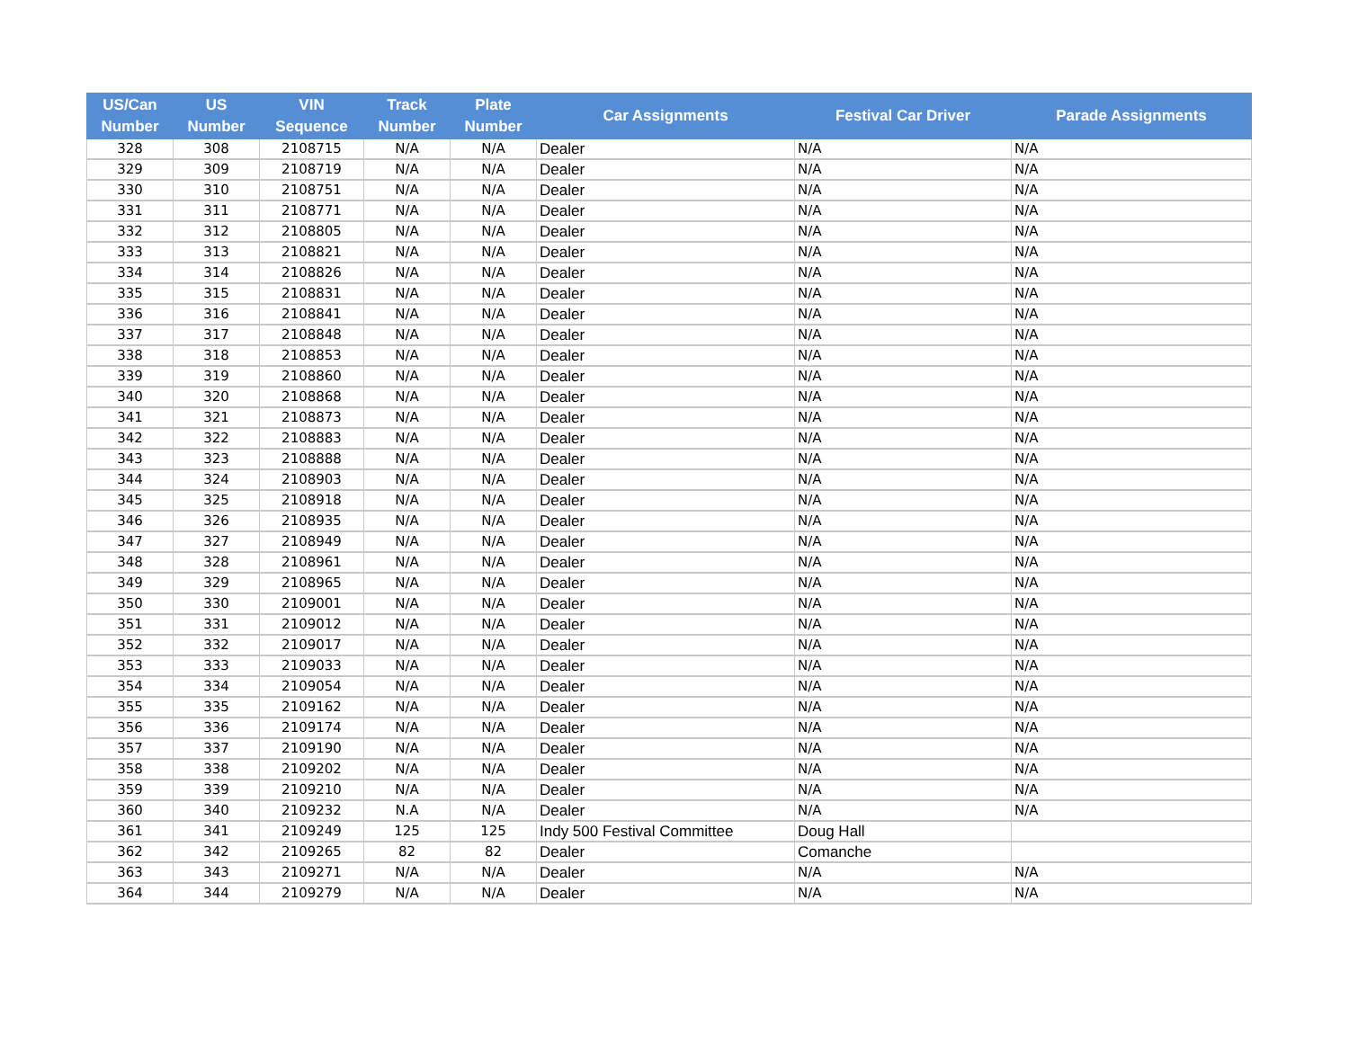| US/Can Number | US Number | VIN Sequence | Track Number | Plate Number | Car Assignments | Festival Car Driver | Parade Assignments |
| --- | --- | --- | --- | --- | --- | --- | --- |
| 328 | 308 | 2108715 | N/A | N/A | Dealer | N/A | N/A |
| 329 | 309 | 2108719 | N/A | N/A | Dealer | N/A | N/A |
| 330 | 310 | 2108751 | N/A | N/A | Dealer | N/A | N/A |
| 331 | 311 | 2108771 | N/A | N/A | Dealer | N/A | N/A |
| 332 | 312 | 2108805 | N/A | N/A | Dealer | N/A | N/A |
| 333 | 313 | 2108821 | N/A | N/A | Dealer | N/A | N/A |
| 334 | 314 | 2108826 | N/A | N/A | Dealer | N/A | N/A |
| 335 | 315 | 2108831 | N/A | N/A | Dealer | N/A | N/A |
| 336 | 316 | 2108841 | N/A | N/A | Dealer | N/A | N/A |
| 337 | 317 | 2108848 | N/A | N/A | Dealer | N/A | N/A |
| 338 | 318 | 2108853 | N/A | N/A | Dealer | N/A | N/A |
| 339 | 319 | 2108860 | N/A | N/A | Dealer | N/A | N/A |
| 340 | 320 | 2108868 | N/A | N/A | Dealer | N/A | N/A |
| 341 | 321 | 2108873 | N/A | N/A | Dealer | N/A | N/A |
| 342 | 322 | 2108883 | N/A | N/A | Dealer | N/A | N/A |
| 343 | 323 | 2108888 | N/A | N/A | Dealer | N/A | N/A |
| 344 | 324 | 2108903 | N/A | N/A | Dealer | N/A | N/A |
| 345 | 325 | 2108918 | N/A | N/A | Dealer | N/A | N/A |
| 346 | 326 | 2108935 | N/A | N/A | Dealer | N/A | N/A |
| 347 | 327 | 2108949 | N/A | N/A | Dealer | N/A | N/A |
| 348 | 328 | 2108961 | N/A | N/A | Dealer | N/A | N/A |
| 349 | 329 | 2108965 | N/A | N/A | Dealer | N/A | N/A |
| 350 | 330 | 2109001 | N/A | N/A | Dealer | N/A | N/A |
| 351 | 331 | 2109012 | N/A | N/A | Dealer | N/A | N/A |
| 352 | 332 | 2109017 | N/A | N/A | Dealer | N/A | N/A |
| 353 | 333 | 2109033 | N/A | N/A | Dealer | N/A | N/A |
| 354 | 334 | 2109054 | N/A | N/A | Dealer | N/A | N/A |
| 355 | 335 | 2109162 | N/A | N/A | Dealer | N/A | N/A |
| 356 | 336 | 2109174 | N/A | N/A | Dealer | N/A | N/A |
| 357 | 337 | 2109190 | N/A | N/A | Dealer | N/A | N/A |
| 358 | 338 | 2109202 | N/A | N/A | Dealer | N/A | N/A |
| 359 | 339 | 2109210 | N/A | N/A | Dealer | N/A | N/A |
| 360 | 340 | 2109232 | N.A | N/A | Dealer | N/A | N/A |
| 361 | 341 | 2109249 | 125 | 125 | Indy 500 Festival Committee | Doug Hall | |
| 362 | 342 | 2109265 | 82 | 82 | Dealer | Comanche | |
| 363 | 343 | 2109271 | N/A | N/A | Dealer | N/A | N/A |
| 364 | 344 | 2109279 | N/A | N/A | Dealer | N/A | N/A |